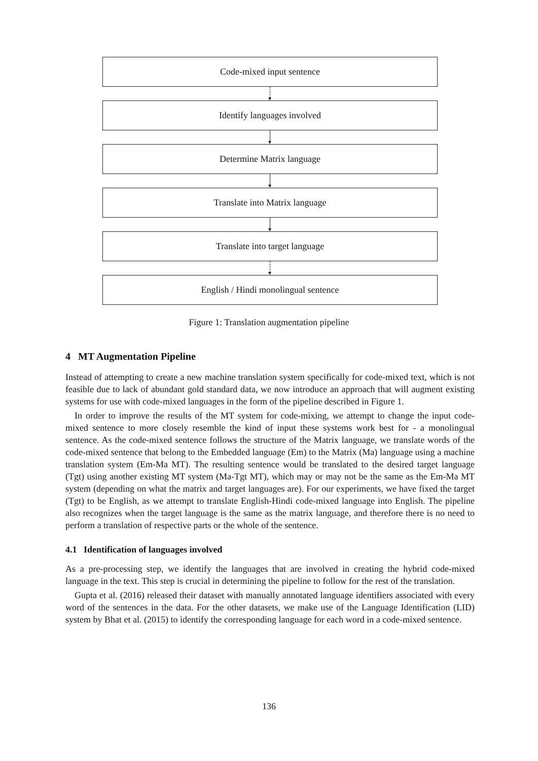Code-mixed input sentence
Identify languages involved
Determine Matrix language
Translate into Matrix language
Translate into target language
English / Hindi monolingual sentence
Figure 1: Translation augmentation pipeline
4 MT Augmentation Pipeline
Instead of attempting to create a new machine translation system specifically for code-mixed text, which is not feasible due to lack of abundant gold standard data, we now introduce an approach that will augment existing systems for use with code-mixed languages in the form of the pipeline described in Figure 1.
In order to improve the results of the MT system for code-mixing, we attempt to change the input code-mixed sentence to more closely resemble the kind of input these systems work best for - a monolingual sentence. As the code-mixed sentence follows the structure of the Matrix language, we translate words of the code-mixed sentence that belong to the Embedded language (Em) to the Matrix (Ma) language using a machine translation system (Em-Ma MT). The resulting sentence would be translated to the desired target language (Tgt) using another existing MT system (Ma-Tgt MT), which may or may not be the same as the Em-Ma MT system (depending on what the matrix and target languages are). For our experiments, we have fixed the target (Tgt) to be English, as we attempt to translate English-Hindi code-mixed language into English. The pipeline also recognizes when the target language is the same as the matrix language, and therefore there is no need to perform a translation of respective parts or the whole of the sentence.
4.1 Identification of languages involved
As a pre-processing step, we identify the languages that are involved in creating the hybrid code-mixed language in the text. This step is crucial in determining the pipeline to follow for the rest of the translation.
Gupta et al. (2016) released their dataset with manually annotated language identifiers associated with every word of the sentences in the data. For the other datasets, we make use of the Language Identification (LID) system by Bhat et al. (2015) to identify the corresponding language for each word in a code-mixed sentence.
136